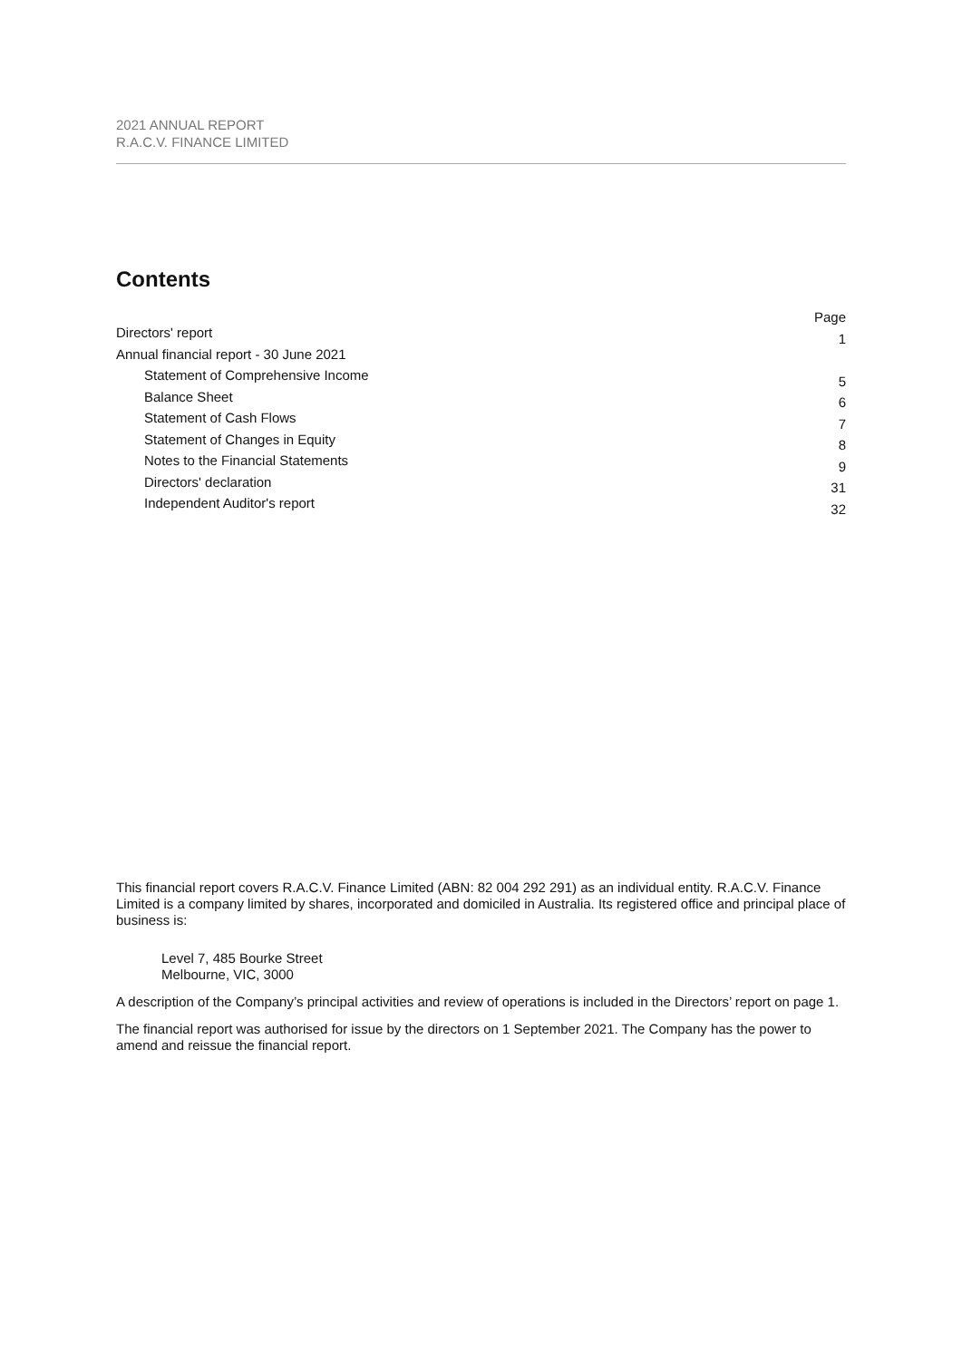2021 ANNUAL REPORT
R.A.C.V. FINANCE LIMITED
Contents
| | Page |
| Directors' report | 1 |
| Annual financial report - 30 June 2021 | |
| Statement of Comprehensive Income | 5 |
| Balance Sheet | 6 |
| Statement of Cash Flows | 7 |
| Statement of Changes in Equity | 8 |
| Notes to the Financial Statements | 9 |
| Directors' declaration | 31 |
| Independent Auditor's report | 32 |
This financial report covers R.A.C.V. Finance Limited (ABN: 82 004 292 291) as an individual entity. R.A.C.V. Finance Limited is a company limited by shares, incorporated and domiciled in Australia. Its registered office and principal place of business is:
Level 7, 485 Bourke Street
Melbourne, VIC, 3000
A description of the Company’s principal activities and review of operations is included in the Directors’ report on page 1.
The financial report was authorised for issue by the directors on 1 September 2021. The Company has the power to amend and reissue the financial report.